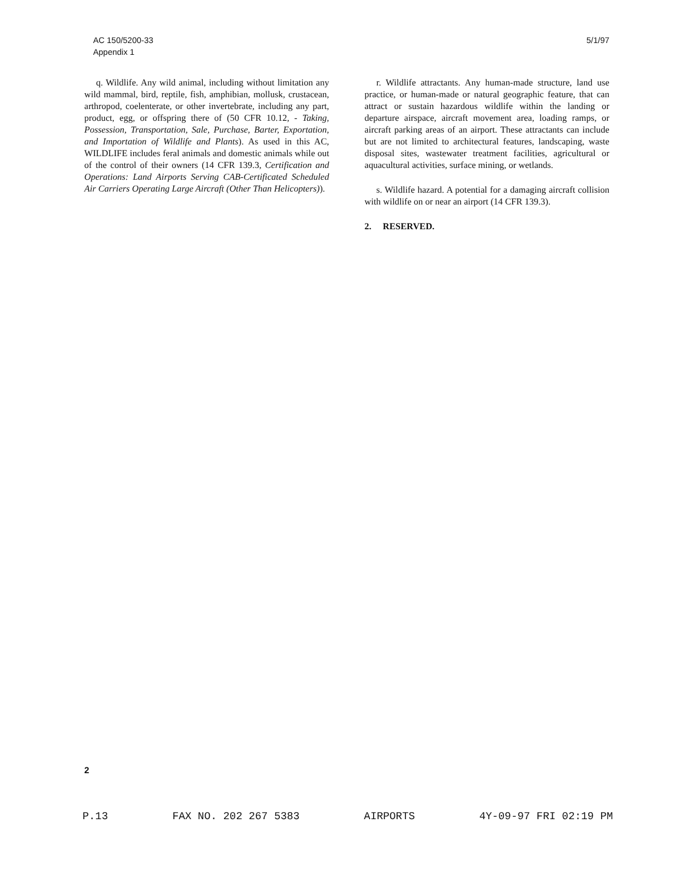AC 150/5200-33
Appendix 1
5/1/97
q. Wildlife. Any wild animal, including without limitation any wild mammal, bird, reptile, fish, amphibian, mollusk, crustacean, arthropod, coelenterate, or other invertebrate, including any part, product, egg, or offspring there of (50 CFR 10.12, - Taking, Possession, Transportation, Sale, Purchase, Barter, Exportation, and Importation of Wildlife and Plants). As used in this AC, WILDLIFE includes feral animals and domestic animals while out of the control of their owners (14 CFR 139.3, Certification and Operations: Land Airports Serving CAB-Certificated Scheduled Air Carriers Operating Large Aircraft (Other Than Helicopters)).
r. Wildlife attractants. Any human-made structure, land use practice, or human-made or natural geographic feature, that can attract or sustain hazardous wildlife within the landing or departure airspace, aircraft movement area, loading ramps, or aircraft parking areas of an airport. These attractants can include but are not limited to architectural features, landscaping, waste disposal sites, wastewater treatment facilities, agricultural or aquacultural activities, surface mining, or wetlands.
s. Wildlife hazard. A potential for a damaging aircraft collision with wildlife on or near an airport (14 CFR 139.3).
2. RESERVED.
2
P.13 FAX NO. 202 267 5383 AIRPORTS 4Y-09-97 FRI 02:19 PM